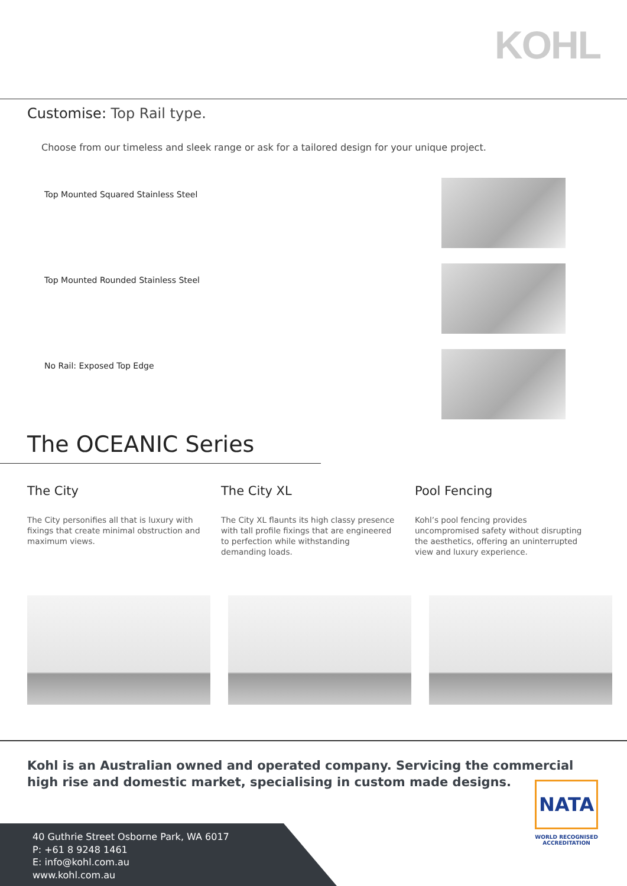KOHL
Customise: Top Rail type.
Choose from our timeless and sleek range or ask for a tailored design for your unique project.
Top Mounted Squared Stainless Steel
Top Mounted Rounded Stainless Steel
No Rail: Exposed Top Edge
The OCEANIC Series
The City
The City personifies all that is luxury with fixings that create minimal obstruction and maximum views.
The City XL
The City XL flaunts its high classy presence with tall profile fixings that are engineered to perfection while withstanding demanding loads.
Pool Fencing
Kohl’s pool fencing provides uncompromised safety without disrupting the aesthetics, offering an uninterrupted view and luxury experience.
Kohl is an Australian owned and operated company. Servicing the commercial
high rise and domestic market, specialising in custom made designs.
40 Guthrie Street Osborne Park, WA 6017
P: +61 8 9248 1461
E: info@kohl.com.au
www.kohl.com.au
NATA
WORLD RECOGNISED
ACCREDITATION